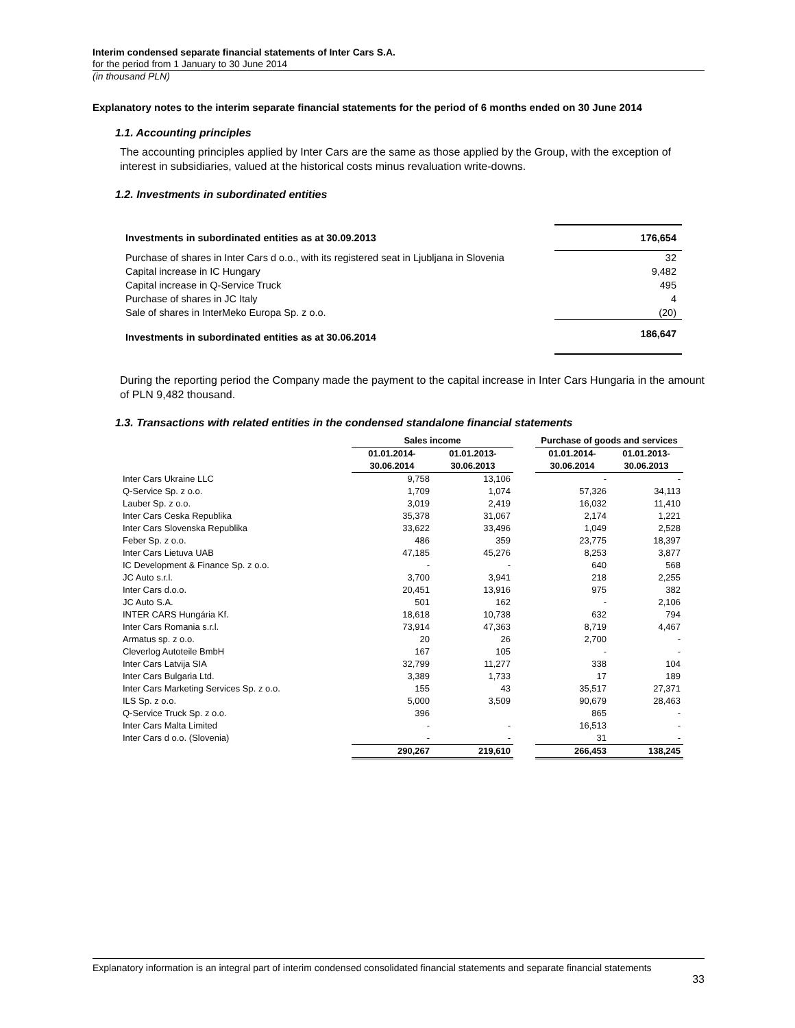Interim condensed separate financial statements of Inter Cars S.A.
for the period from 1 January to 30 June 2014
(in thousand PLN)
Explanatory notes to the interim separate financial statements for the period of 6 months ended on 30 June 2014
1.1. Accounting principles
The accounting principles applied by Inter Cars are the same as those applied by the Group, with the exception of interest in subsidiaries, valued at the historical costs minus revaluation write-downs.
1.2. Investments in subordinated entities
| Investments in subordinated entities as at 30.09.2013 | 176,654 |
| Purchase of shares in Inter Cars d o.o., with its registered seat in Ljubljana in Slovenia | 32 |
| Capital increase in IC Hungary | 9,482 |
| Capital increase in Q-Service Truck | 495 |
| Purchase of shares in JC Italy | 4 |
| Sale of shares in InterMeko Europa Sp. z o.o. | (20) |
| Investments in subordinated entities as at 30.06.2014 | 186,647 |
During the reporting period the Company made the payment to the capital increase in Inter Cars Hungaria in the amount of PLN 9,482 thousand.
1.3. Transactions with related entities in the condensed standalone financial statements
| | Sales income | | | Purchase of goods and services | |
| --- | --- | --- | --- | --- | --- |
| | 01.01.2014- 30.06.2014 | 01.01.2013- 30.06.2013 | | 01.01.2014- 30.06.2014 | 01.01.2013- 30.06.2013 |
| Inter Cars Ukraine LLC | 9,758 | 13,106 | | - | - |
| Q-Service Sp. z o.o. | 1,709 | 1,074 | | 57,326 | 34,113 |
| Lauber Sp. z o.o. | 3,019 | 2,419 | | 16,032 | 11,410 |
| Inter Cars Ceska Republika | 35,378 | 31,067 | | 2,174 | 1,221 |
| Inter Cars Slovenska Republika | 33,622 | 33,496 | | 1,049 | 2,528 |
| Feber Sp. z o.o. | 486 | 359 | | 23,775 | 18,397 |
| Inter Cars Lietuva UAB | 47,185 | 45,276 | | 8,253 | 3,877 |
| IC Development & Finance Sp. z o.o. | - | - | | 640 | 568 |
| JC Auto s.r.l. | 3,700 | 3,941 | | 218 | 2,255 |
| Inter Cars d.o.o. | 20,451 | 13,916 | | 975 | 382 |
| JC Auto S.A. | 501 | 162 | | - | 2,106 |
| INTER CARS Hungária Kf. | 18,618 | 10,738 | | 632 | 794 |
| Inter Cars Romania s.r.l. | 73,914 | 47,363 | | 8,719 | 4,467 |
| Armatus sp. z o.o. | 20 | 26 | | 2,700 | - |
| Cleverlog Autoteile BmbH | 167 | 105 | | - | - |
| Inter Cars Latvija SIA | 32,799 | 11,277 | | 338 | 104 |
| Inter Cars Bulgaria Ltd. | 3,389 | 1,733 | | 17 | 189 |
| Inter Cars Marketing Services Sp. z o.o. | 155 | 43 | | 35,517 | 27,371 |
| ILS Sp. z o.o. | 5,000 | 3,509 | | 90,679 | 28,463 |
| Q-Service Truck Sp. z o.o. | 396 | | | 865 | - |
| Inter Cars Malta Limited | - | - | | 16,513 | - |
| Inter Cars d o.o. (Slovenia) | - | - | | 31 | - |
| | 290,267 | 219,610 | | 266,453 | 138,245 |
Explanatory information is an integral part of interim condensed consolidated financial statements and separate financial statements
33